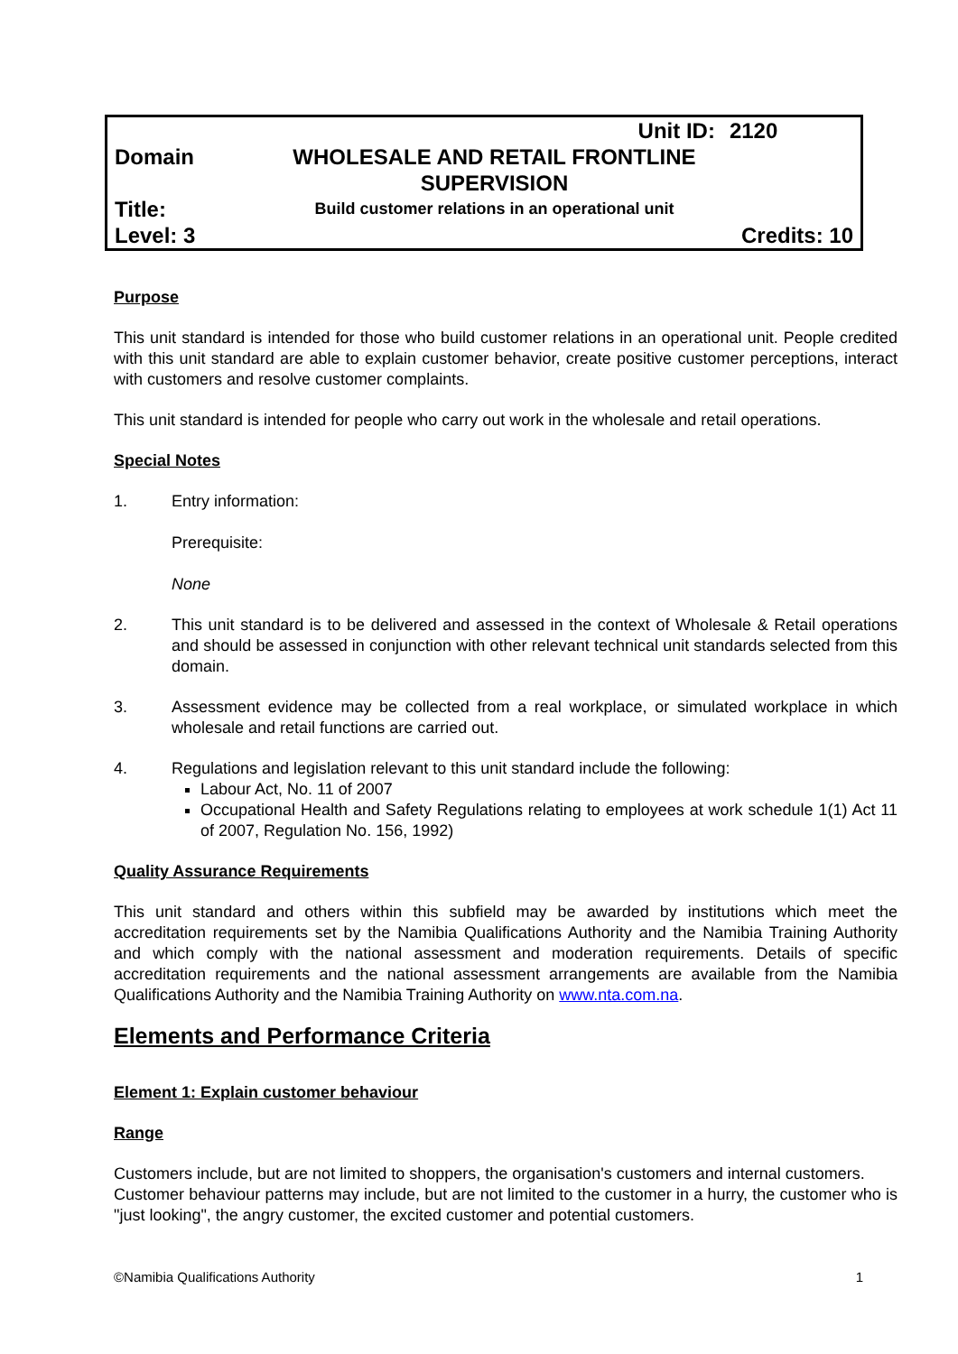| | Unit ID: | 2120 |
| Domain | WHOLESALE AND RETAIL FRONTLINE SUPERVISION | |
| Title: | Build customer relations in an operational unit | |
| Level: 3 | | Credits: 10 |
Purpose
This unit standard is intended for those who build customer relations in an operational unit. People credited with this unit standard are able to explain customer behavior, create positive customer perceptions, interact with customers and resolve customer complaints.
This unit standard is intended for people who carry out work in the wholesale and retail operations.
Special Notes
1. Entry information:
Prerequisite:
None
2. This unit standard is to be delivered and assessed in the context of Wholesale & Retail operations and should be assessed in conjunction with other relevant technical unit standards selected from this domain.
3. Assessment evidence may be collected from a real workplace, or simulated workplace in which wholesale and retail functions are carried out.
4. Regulations and legislation relevant to this unit standard include the following:
Labour Act, No. 11 of 2007
Occupational Health and Safety Regulations relating to employees at work schedule 1(1) Act 11 of 2007, Regulation No. 156, 1992)
Quality Assurance Requirements
This unit standard and others within this subfield may be awarded by institutions which meet the accreditation requirements set by the Namibia Qualifications Authority and the Namibia Training Authority and which comply with the national assessment and moderation requirements. Details of specific accreditation requirements and the national assessment arrangements are available from the Namibia Qualifications Authority and the Namibia Training Authority on www.nta.com.na.
Elements and Performance Criteria
Element 1: Explain customer behaviour
Range
Customers include, but are not limited to shoppers, the organisation's customers and internal customers.
Customer behaviour patterns may include, but are not limited to the customer in a hurry, the customer who is "just looking", the angry customer, the excited customer and potential customers.
©Namibia Qualifications Authority 1